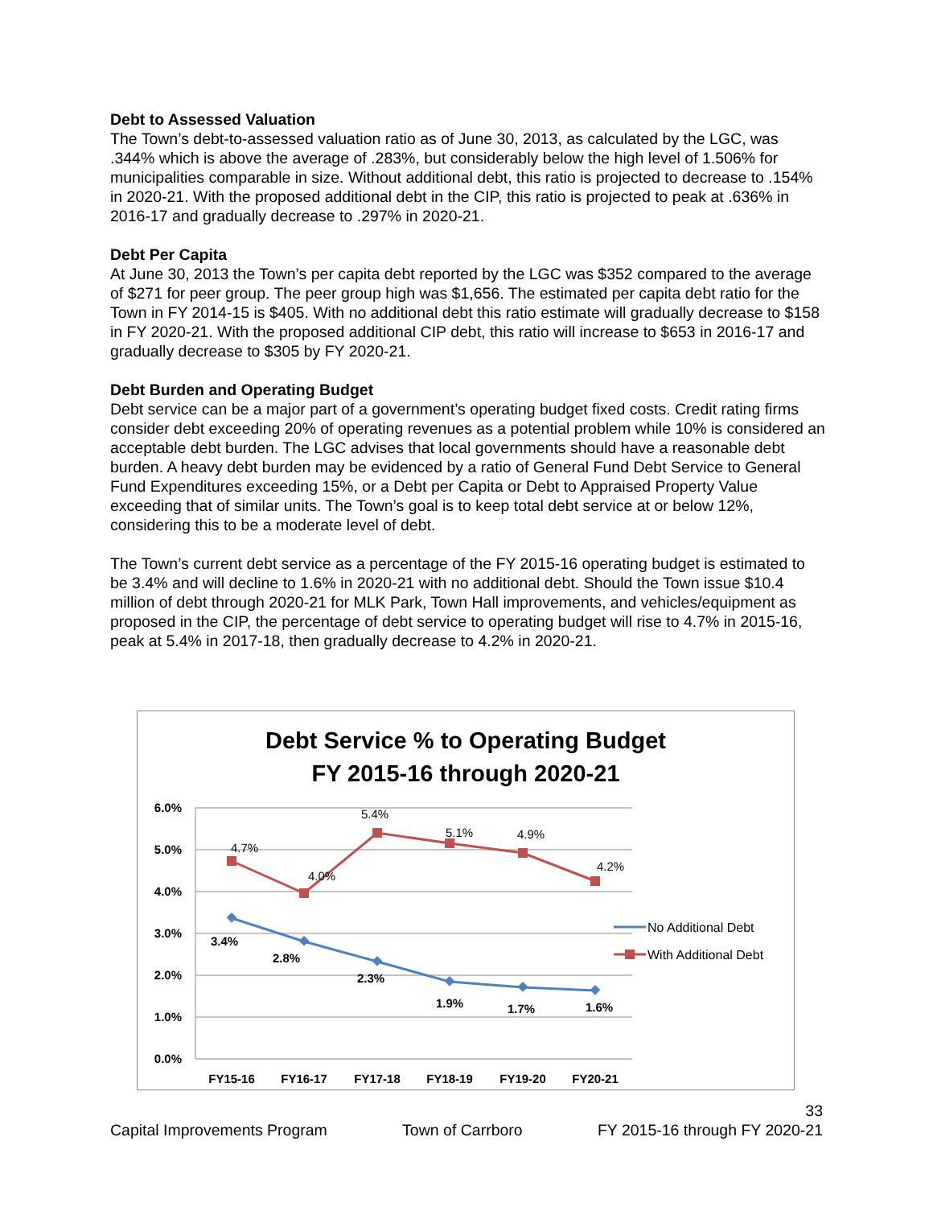Debt to Assessed Valuation
The Town’s debt-to-assessed valuation ratio as of June 30, 2013, as calculated by the LGC, was .344% which is above the average of .283%, but considerably below the high level of 1.506% for municipalities comparable in size. Without additional debt, this ratio is projected to decrease to .154% in 2020-21. With the proposed additional debt in the CIP, this ratio is projected to peak at .636% in 2016-17 and gradually decrease to .297% in 2020-21.
Debt Per Capita
At June 30, 2013 the Town’s per capita debt reported by the LGC was $352 compared to the average of $271 for peer group. The peer group high was $1,656. The estimated per capita debt ratio for the Town in FY 2014-15 is $405. With no additional debt this ratio estimate will gradually decrease to $158 in FY 2020-21. With the proposed additional CIP debt, this ratio will increase to $653 in 2016-17 and gradually decrease to $305 by FY 2020-21.
Debt Burden and Operating Budget
Debt service can be a major part of a government’s operating budget fixed costs. Credit rating firms consider debt exceeding 20% of operating revenues as a potential problem while 10% is considered an acceptable debt burden. The LGC advises that local governments should have a reasonable debt burden. A heavy debt burden may be evidenced by a ratio of General Fund Debt Service to General Fund Expenditures exceeding 15%, or a Debt per Capita or Debt to Appraised Property Value exceeding that of similar units. The Town’s goal is to keep total debt service at or below 12%, considering this to be a moderate level of debt.
The Town’s current debt service as a percentage of the FY 2015-16 operating budget is estimated to be 3.4% and will decline to 1.6% in 2020-21 with no additional debt. Should the Town issue $10.4 million of debt through 2020-21 for MLK Park, Town Hall improvements, and vehicles/equipment as proposed in the CIP, the percentage of debt service to operating budget will rise to 4.7% in 2015-16, peak at 5.4% in 2017-18, then gradually decrease to 4.2% in 2020-21.
Debt Service % to Operating Budget
FY 2015-16 through 2020-21
6.0%
5.0%
4.0%
3.0%
2.0%
1.0%
0.0%
FY15-16
FY16-17
FY17-18
FY18-19
FY19-20
FY20-21
4.7%
4.0%
5.4%
5.1%
4.9%
4.2%
3.4%
2.8%
2.3%
1.9%
1.7%
1.6%
No Additional Debt
With Additional Debt
33
Capital Improvements Program Town of Carrboro FY 2015-16 through FY 2020-21